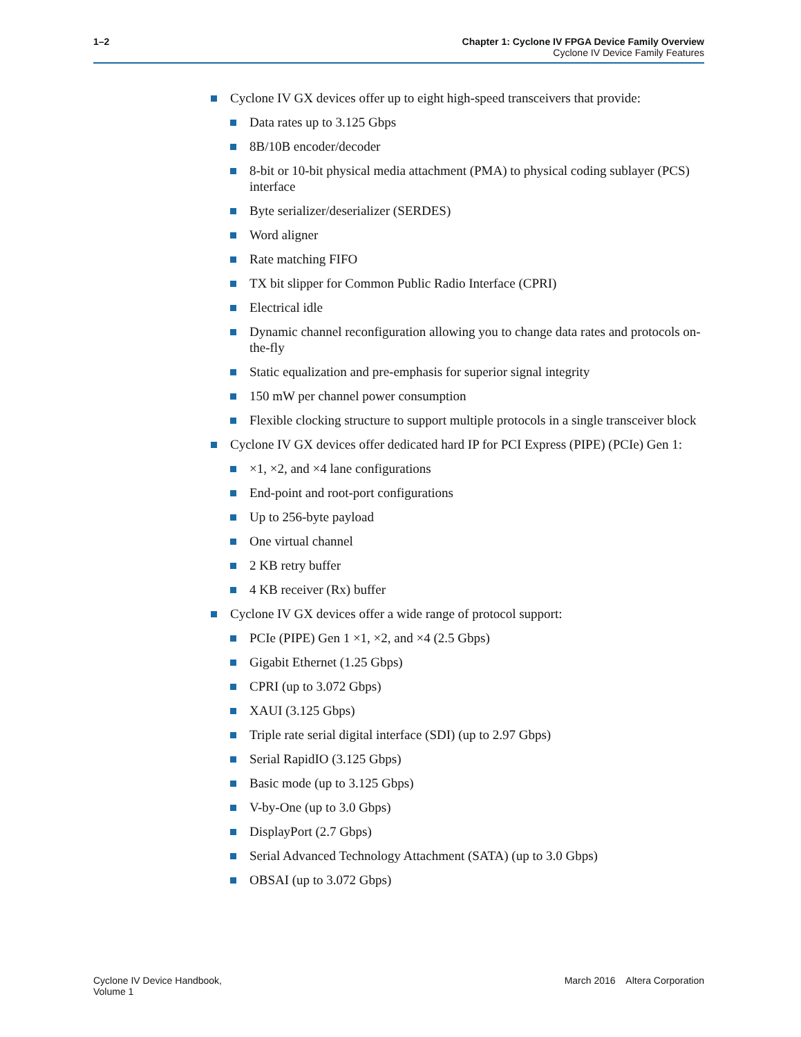1–2 Chapter 1: Cyclone IV FPGA Device Family Overview
Cyclone IV Device Family Features
Cyclone IV GX devices offer up to eight high-speed transceivers that provide:
Data rates up to 3.125 Gbps
8B/10B encoder/decoder
8-bit or 10-bit physical media attachment (PMA) to physical coding sublayer (PCS) interface
Byte serializer/deserializer (SERDES)
Word aligner
Rate matching FIFO
TX bit slipper for Common Public Radio Interface (CPRI)
Electrical idle
Dynamic channel reconfiguration allowing you to change data rates and protocols on-the-fly
Static equalization and pre-emphasis for superior signal integrity
150 mW per channel power consumption
Flexible clocking structure to support multiple protocols in a single transceiver block
Cyclone IV GX devices offer dedicated hard IP for PCI Express (PIPE) (PCIe) Gen 1:
×1, ×2, and ×4 lane configurations
End-point and root-port configurations
Up to 256-byte payload
One virtual channel
2 KB retry buffer
4 KB receiver (Rx) buffer
Cyclone IV GX devices offer a wide range of protocol support:
PCIe (PIPE) Gen 1 ×1, ×2, and ×4 (2.5 Gbps)
Gigabit Ethernet (1.25 Gbps)
CPRI (up to 3.072 Gbps)
XAUI (3.125 Gbps)
Triple rate serial digital interface (SDI) (up to 2.97 Gbps)
Serial RapidIO (3.125 Gbps)
Basic mode (up to 3.125 Gbps)
V-by-One (up to 3.0 Gbps)
DisplayPort (2.7 Gbps)
Serial Advanced Technology Attachment (SATA) (up to 3.0 Gbps)
OBSAI (up to 3.072 Gbps)
Cyclone IV Device Handbook,
Volume 1
March 2016 Altera Corporation